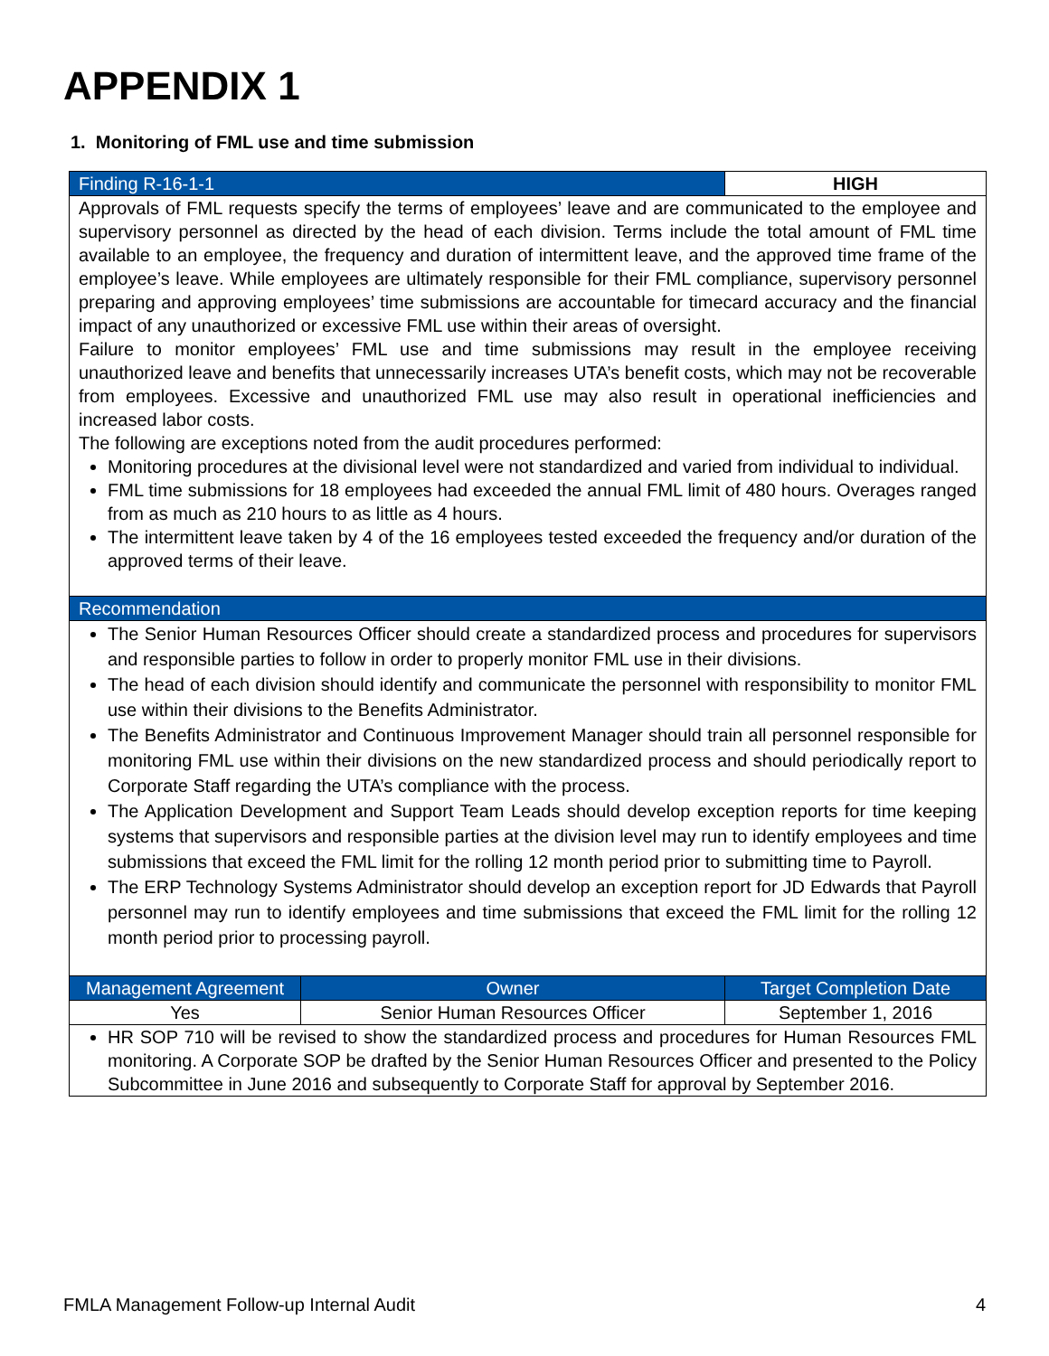APPENDIX 1
1. Monitoring of FML use and time submission
| Finding R-16-1-1 | | HIGH |
| --- | --- | --- |
| Approvals of FML requests specify the terms of employees’ leave and are communicated to the employee and supervisory personnel as directed by the head of each division. Terms include the total amount of FML time available to an employee, the frequency and duration of intermittent leave, and the approved time frame of the employee’s leave. While employees are ultimately responsible for their FML compliance, supervisory personnel preparing and approving employees’ time submissions are accountable for timecard accuracy and the financial impact of any unauthorized or excessive FML use within their areas of oversight. Failure to monitor employees’ FML use and time submissions may result in the employee receiving unauthorized leave and benefits that unnecessarily increases UTA’s benefit costs, which may not be recoverable from employees. Excessive and unauthorized FML use may also result in operational inefficiencies and increased labor costs. The following are exceptions noted from the audit procedures performed: Monitoring procedures at the divisional level were not standardized and varied from individual to individual. FML time submissions for 18 employees had exceeded the annual FML limit of 480 hours. Overages ranged from as much as 210 hours to as little as 4 hours. The intermittent leave taken by 4 of the 16 employees tested exceeded the frequency and/or duration of the approved terms of their leave. | | |
| Recommendation | | |
| The Senior Human Resources Officer should create a standardized process and procedures for supervisors and responsible parties to follow in order to properly monitor FML use in their divisions. The head of each division should identify and communicate the personnel with responsibility to monitor FML use within their divisions to the Benefits Administrator. The Benefits Administrator and Continuous Improvement Manager should train all personnel responsible for monitoring FML use within their divisions on the new standardized process and should periodically report to Corporate Staff regarding the UTA’s compliance with the process. The Application Development and Support Team Leads should develop exception reports for time keeping systems that supervisors and responsible parties at the division level may run to identify employees and time submissions that exceed the FML limit for the rolling 12 month period prior to submitting time to Payroll. The ERP Technology Systems Administrator should develop an exception report for JD Edwards that Payroll personnel may run to identify employees and time submissions that exceed the FML limit for the rolling 12 month period prior to processing payroll. | | |
| Management Agreement | Owner | Target Completion Date |
| Yes | Senior Human Resources Officer | September 1, 2016 |
| HR SOP 710 will be revised to show the standardized process and procedures for Human Resources FML monitoring. A Corporate SOP be drafted by the Senior Human Resources Officer and presented to the Policy Subcommittee in June 2016 and subsequently to Corporate Staff for approval by September 2016. | | |
FMLA Management Follow-up Internal Audit 4